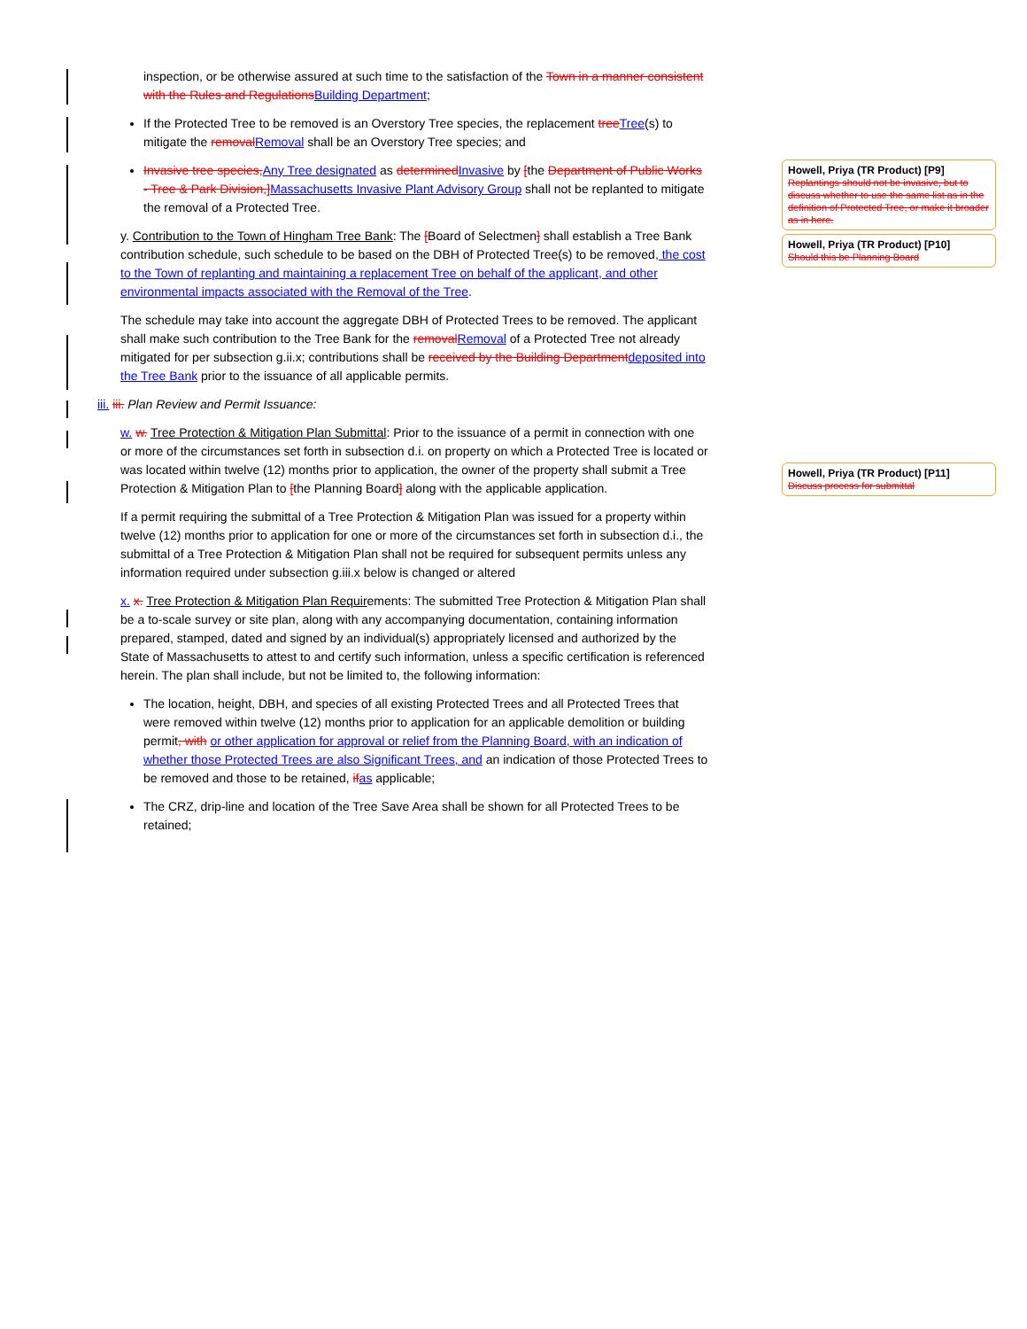inspection, or be otherwise assured at such time to the satisfaction of the Town in a manner consistent with the Rules and Regulations Building Department;
If the Protected Tree to be removed is an Overstory Tree species, the replacement tree Tree(s) to mitigate the removal Removal shall be an Overstory Tree species; and
Invasive tree species, Any Tree designated as determined Invasive by [the Department of Public Works - Tree & Park Division,] Massachusetts Invasive Plant Advisory Group shall not be replanted to mitigate the removal of a Protected Tree.
y. Contribution to the Town of Hingham Tree Bank: The [Board of Selectmen] shall establish a Tree Bank contribution schedule, such schedule to be based on the DBH of Protected Tree(s) to be removed, the cost to the Town of replanting and maintaining a replacement Tree on behalf of the applicant, and other environmental impacts associated with the Removal of the Tree.
The schedule may take into account the aggregate DBH of Protected Trees to be removed. The applicant shall make such contribution to the Tree Bank for the removal Removal of a Protected Tree not already mitigated for per subsection g.ii.x; contributions shall be received by the Building Department deposited into the Tree Bank prior to the issuance of all applicable permits.
iii. iii. Plan Review and Permit Issuance:
w. w. Tree Protection & Mitigation Plan Submittal: Prior to the issuance of a permit in connection with one or more of the circumstances set forth in subsection d.i. on property on which a Protected Tree is located or was located within twelve (12) months prior to application, the owner of the property shall submit a Tree Protection & Mitigation Plan to [the Planning Board] along with the applicable application.
If a permit requiring the submittal of a Tree Protection & Mitigation Plan was issued for a property within twelve (12) months prior to application for one or more of the circumstances set forth in subsection d.i., the submittal of a Tree Protection & Mitigation Plan shall not be required for subsequent permits unless any information required under subsection g.iii.x below is changed or altered
x. x. Tree Protection & Mitigation Plan Requirements: The submitted Tree Protection & Mitigation Plan shall be a to-scale survey or site plan, along with any accompanying documentation, containing information prepared, stamped, dated and signed by an individual(s) appropriately licensed and authorized by the State of Massachusetts to attest to and certify such information, unless a specific certification is referenced herein. The plan shall include, but not be limited to, the following information:
The location, height, DBH, and species of all existing Protected Trees and all Protected Trees that were removed within twelve (12) months prior to application for an applicable demolition or building permit, with or other application for approval or relief from the Planning Board, with an indication of whether those Protected Trees are also Significant Trees, and an indication of those Protected Trees to be removed and those to be retained, if as applicable;
The CRZ, drip-line and location of the Tree Save Area shall be shown for all Protected Trees to be retained;
Howell, Priya (TR Product) [P9]
Replantings should not be invasive, but to discuss whether to use the same list as in the definition of Protected Tree, or make it broader as in here.
Howell, Priya (TR Product) [P10]
Should this be Planning Board
Howell, Priya (TR Product) [P11]
Discuss process for submittal